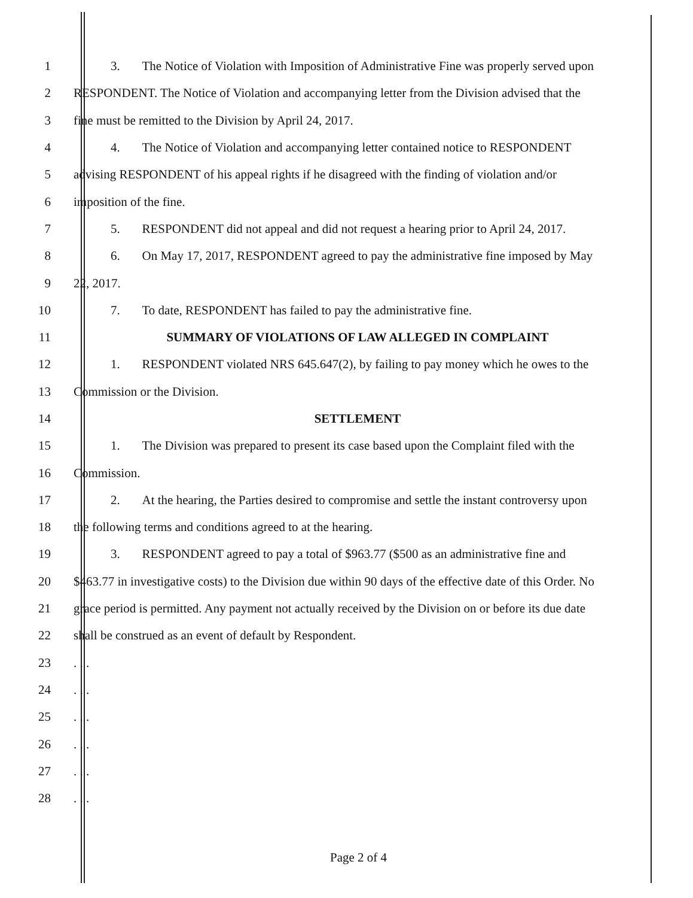1
3. The Notice of Violation with Imposition of Administrative Fine was properly served upon
2
RESPONDENT. The Notice of Violation and accompanying letter from the Division advised that the
3 fine must be remitted to the Division by April 24, 2017.
4
4. The Notice of Violation and accompanying letter contained notice to RESPONDENT
5
advising RESPONDENT of his appeal rights if he disagreed with the finding of violation and/or
6 imposition of the fine.
7
5. RESPONDENT did not appeal and did not request a hearing prior to April 24, 2017.
8
6. On May 17, 2017, RESPONDENT agreed to pay the administrative fine imposed by May
9 22, 2017.
10 7. To date, RESPONDENT has failed to pay the administrative fine.
11 SUMMARY OF VIOLATIONS OF LAW ALLEGED IN COMPLAINT
12
1. RESPONDENT violated NRS 645.647(2), by failing to pay money which he owes to the
13 Commission or the Division.
14 SETTLEMENT
15
1. The Division was prepared to present its case based upon the Complaint filed with the
16 Commission.
17
2. At the hearing, the Parties desired to compromise and settle the instant controversy upon
18 the following terms and conditions agreed to at the hearing.
19
3. RESPONDENT agreed to pay a total of $963.77 ($500 as an administrative fine and
20
$463.77 in investigative costs) to the Division due within 90 days of the effective date of this Order. No
21
grace period is permitted. Any payment not actually received by the Division on or before its due date
22 shall be construed as an event of default by Respondent.
23 . . .
24 . . .
25 . . .
26 . . .
27 . . .
28 . . .
Page 2 of 4